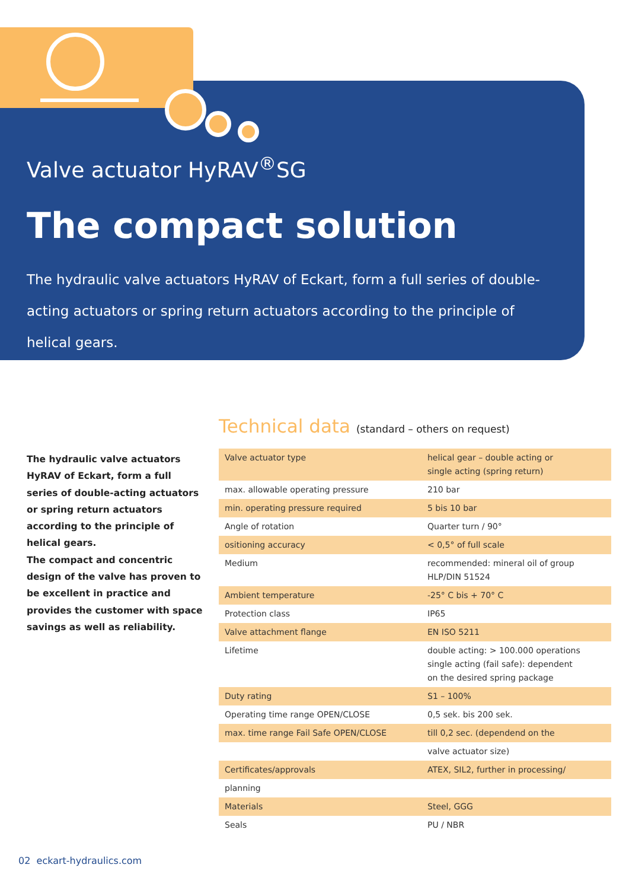Valve actuator HyRAV<sup>®</sup>SG
The compact solution
The hydraulic valve actuators HyRAV of Eckart, form a full series of double-acting actuators or spring return actuators according to the principle of helical gears.
The hydraulic valve actuators HyRAV of Eckart, form a full series of double-acting actuators or spring return actuators according to the principle of helical gears.
The compact and concentric design of the valve has proven to be excellent in practice and provides the customer with space savings as well as reliability.
Technical data (standard – others on request)
| Valve actuator type | helical gear – double acting or single acting (spring return) |
| max. allowable operating pressure | 210 bar |
| min. operating pressure required | 5 bis 10 bar |
| Angle of rotation | Quarter turn / 90° |
| ositioning accuracy | < 0,5° of full scale |
| Medium | recommended: mineral oil of group HLP/DIN 51524 |
| Ambient temperature | -25° C bis + 70° C |
| Protection class | IP65 |
| Valve attachment flange | EN ISO 5211 |
| Lifetime | double acting: > 100.000 operations single acting (fail safe): dependent on the desired spring package |
| Duty rating | S1 – 100% |
| Operating time range OPEN/CLOSE | 0,5 sek. bis 200 sek. |
| max. time range Fail Safe OPEN/CLOSE | till 0,2 sec. (dependend on the |
| | valve actuator size) |
| Certificates/approvals | ATEX, SIL2, further in processing/ |
| planning | |
| Materials | Steel, GGG |
| Seals | PU / NBR |
02 eckart-hydraulics.com